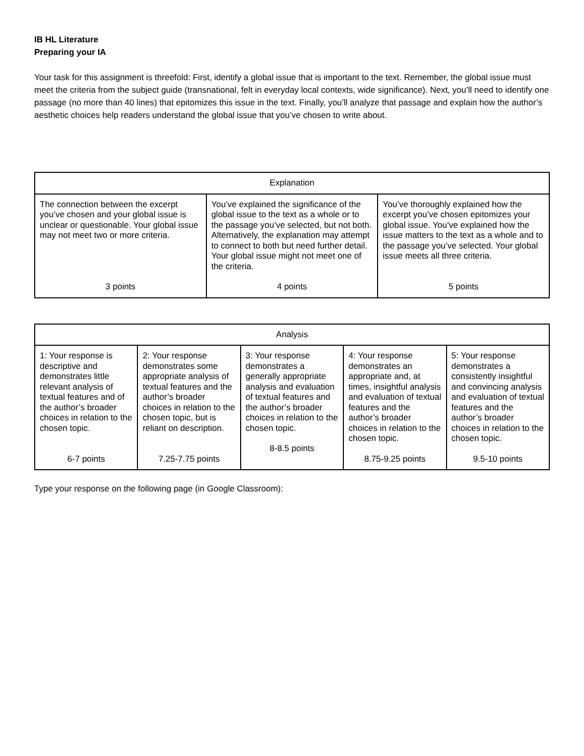IB HL Literature
Preparing your IA
Your task for this assignment is threefold: First, identify a global issue that is important to the text. Remember, the global issue must meet the criteria from the subject guide (transnational, felt in everyday local contexts, wide significance). Next, you’ll need to identify one passage (no more than 40 lines) that epitomizes this issue in the text. Finally, you’ll analyze that passage and explain how the author’s aesthetic choices help readers understand the global issue that you’ve chosen to write about.
| Explanation | | |
| --- | --- | --- |
| The connection between the excerpt you’ve chosen and your global issue is unclear or questionable. Your global issue may not meet two or more criteria. 3 points | You’ve explained the significance of the global issue to the text as a whole or to the passage you’ve selected, but not both. Alternatively, the explanation may attempt to connect to both but need further detail. Your global issue might not meet one of the criteria. 4 points | You’ve thoroughly explained how the excerpt you’ve chosen epitomizes your global issue. You’ve explained how the issue matters to the text as a whole and to the passage you’ve selected. Your global issue meets all three criteria. 5 points |
| Analysis | | | | |
| --- | --- | --- | --- | --- |
| 1: Your response is descriptive and demonstrates little relevant analysis of textual features and of the author’s broader choices in relation to the chosen topic. 6-7 points | 2: Your response demonstrates some appropriate analysis of textual features and the author’s broader choices in relation to the chosen topic, but is reliant on description. 7.25-7.75 points | 3: Your response demonstrates a generally appropriate analysis and evaluation of textual features and the author’s broader choices in relation to the chosen topic. 8-8.5 points | 4: Your response demonstrates an appropriate and, at times, insightful analysis and evaluation of textual features and the author’s broader choices in relation to the chosen topic. 8.75-9.25 points | 5: Your response demonstrates a consistently insightful and convincing analysis and evaluation of textual features and the author’s broader choices in relation to the chosen topic. 9.5-10 points |
Type your response on the following page (in Google Classroom):